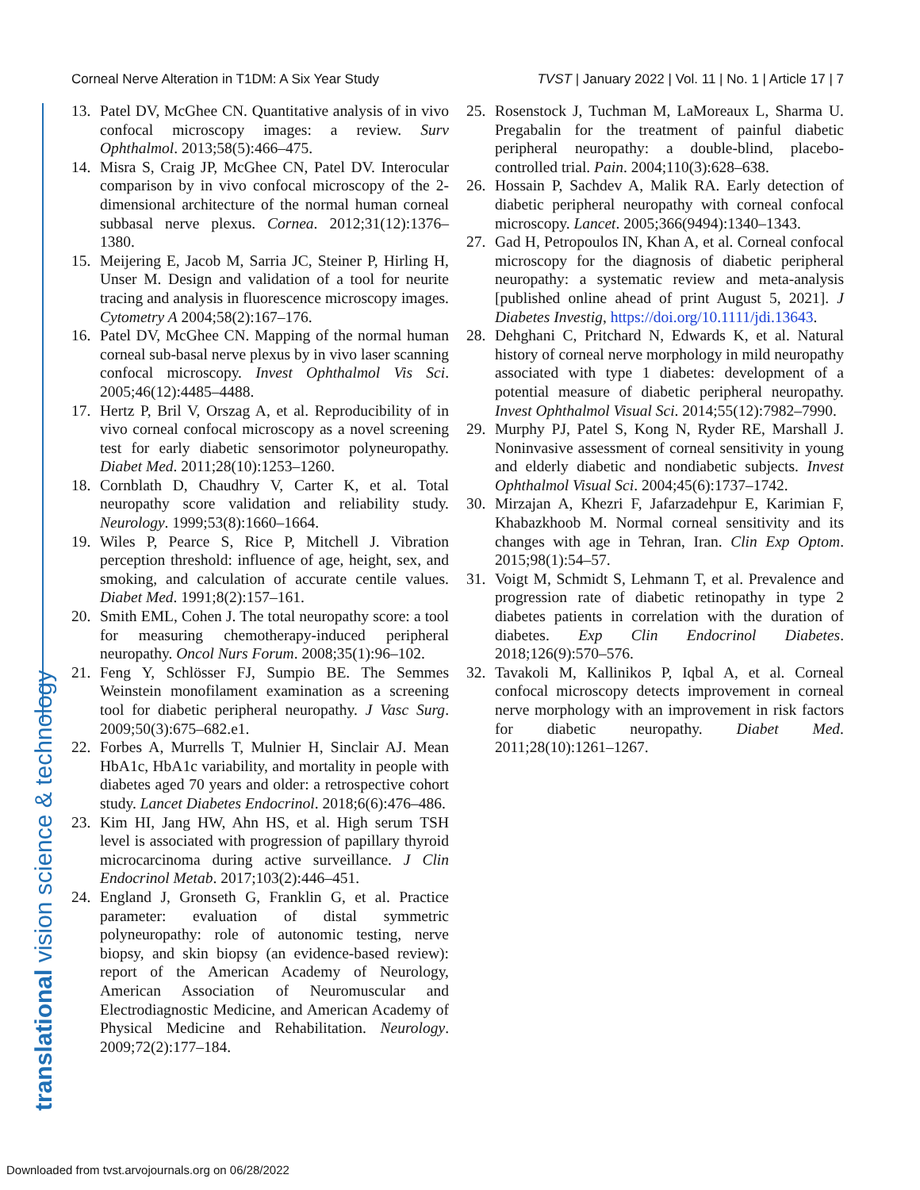Corneal Nerve Alteration in T1DM: A Six Year Study TVST | January 2022 | Vol. 11 | No. 1 | Article 17 | 7
translational vision science & technology
13. Patel DV, McGhee CN. Quantitative analysis of in vivo confocal microscopy images: a review. Surv Ophthalmol. 2013;58(5):466–475.
14. Misra S, Craig JP, McGhee CN, Patel DV. Interocular comparison by in vivo confocal microscopy of the 2-dimensional architecture of the normal human corneal subbasal nerve plexus. Cornea. 2012;31(12):1376–1380.
15. Meijering E, Jacob M, Sarria JC, Steiner P, Hirling H, Unser M. Design and validation of a tool for neurite tracing and analysis in fluorescence microscopy images. Cytometry A 2004;58(2):167–176.
16. Patel DV, McGhee CN. Mapping of the normal human corneal sub-basal nerve plexus by in vivo laser scanning confocal microscopy. Invest Ophthalmol Vis Sci. 2005;46(12):4485–4488.
17. Hertz P, Bril V, Orszag A, et al. Reproducibility of in vivo corneal confocal microscopy as a novel screening test for early diabetic sensorimotor polyneuropathy. Diabet Med. 2011;28(10):1253–1260.
18. Cornblath D, Chaudhry V, Carter K, et al. Total neuropathy score validation and reliability study. Neurology. 1999;53(8):1660–1664.
19. Wiles P, Pearce S, Rice P, Mitchell J. Vibration perception threshold: influence of age, height, sex, and smoking, and calculation of accurate centile values. Diabet Med. 1991;8(2):157–161.
20. Smith EML, Cohen J. The total neuropathy score: a tool for measuring chemotherapy-induced peripheral neuropathy. Oncol Nurs Forum. 2008;35(1):96–102.
21. Feng Y, Schlösser FJ, Sumpio BE. The Semmes Weinstein monofilament examination as a screening tool for diabetic peripheral neuropathy. J Vasc Surg. 2009;50(3):675–682.e1.
22. Forbes A, Murrells T, Mulnier H, Sinclair AJ. Mean HbA1c, HbA1c variability, and mortality in people with diabetes aged 70 years and older: a retrospective cohort study. Lancet Diabetes Endocrinol. 2018;6(6):476–486.
23. Kim HI, Jang HW, Ahn HS, et al. High serum TSH level is associated with progression of papillary thyroid microcarcinoma during active surveillance. J Clin Endocrinol Metab. 2017;103(2):446–451.
24. England J, Gronseth G, Franklin G, et al. Practice parameter: evaluation of distal symmetric polyneuropathy: role of autonomic testing, nerve biopsy, and skin biopsy (an evidence-based review): report of the American Academy of Neurology, American Association of Neuromuscular and Electrodiagnostic Medicine, and American Academy of Physical Medicine and Rehabilitation. Neurology. 2009;72(2):177–184.
25. Rosenstock J, Tuchman M, LaMoreaux L, Sharma U. Pregabalin for the treatment of painful diabetic peripheral neuropathy: a double-blind, placebo-controlled trial. Pain. 2004;110(3):628–638.
26. Hossain P, Sachdev A, Malik RA. Early detection of diabetic peripheral neuropathy with corneal confocal microscopy. Lancet. 2005;366(9494):1340–1343.
27. Gad H, Petropoulos IN, Khan A, et al. Corneal confocal microscopy for the diagnosis of diabetic peripheral neuropathy: a systematic review and meta-analysis [published online ahead of print August 5, 2021]. J Diabetes Investig, https://doi.org/10.1111/jdi.13643.
28. Dehghani C, Pritchard N, Edwards K, et al. Natural history of corneal nerve morphology in mild neuropathy associated with type 1 diabetes: development of a potential measure of diabetic peripheral neuropathy. Invest Ophthalmol Visual Sci. 2014;55(12):7982–7990.
29. Murphy PJ, Patel S, Kong N, Ryder RE, Marshall J. Noninvasive assessment of corneal sensitivity in young and elderly diabetic and nondiabetic subjects. Invest Ophthalmol Visual Sci. 2004;45(6):1737–1742.
30. Mirzajan A, Khezri F, Jafarzadehpur E, Karimian F, Khabazkhoob M. Normal corneal sensitivity and its changes with age in Tehran, Iran. Clin Exp Optom. 2015;98(1):54–57.
31. Voigt M, Schmidt S, Lehmann T, et al. Prevalence and progression rate of diabetic retinopathy in type 2 diabetes patients in correlation with the duration of diabetes. Exp Clin Endocrinol Diabetes. 2018;126(9):570–576.
32. Tavakoli M, Kallinikos P, Iqbal A, et al. Corneal confocal microscopy detects improvement in corneal nerve morphology with an improvement in risk factors for diabetic neuropathy. Diabet Med. 2011;28(10):1261–1267.
Downloaded from tvst.arvojournals.org on 06/28/2022